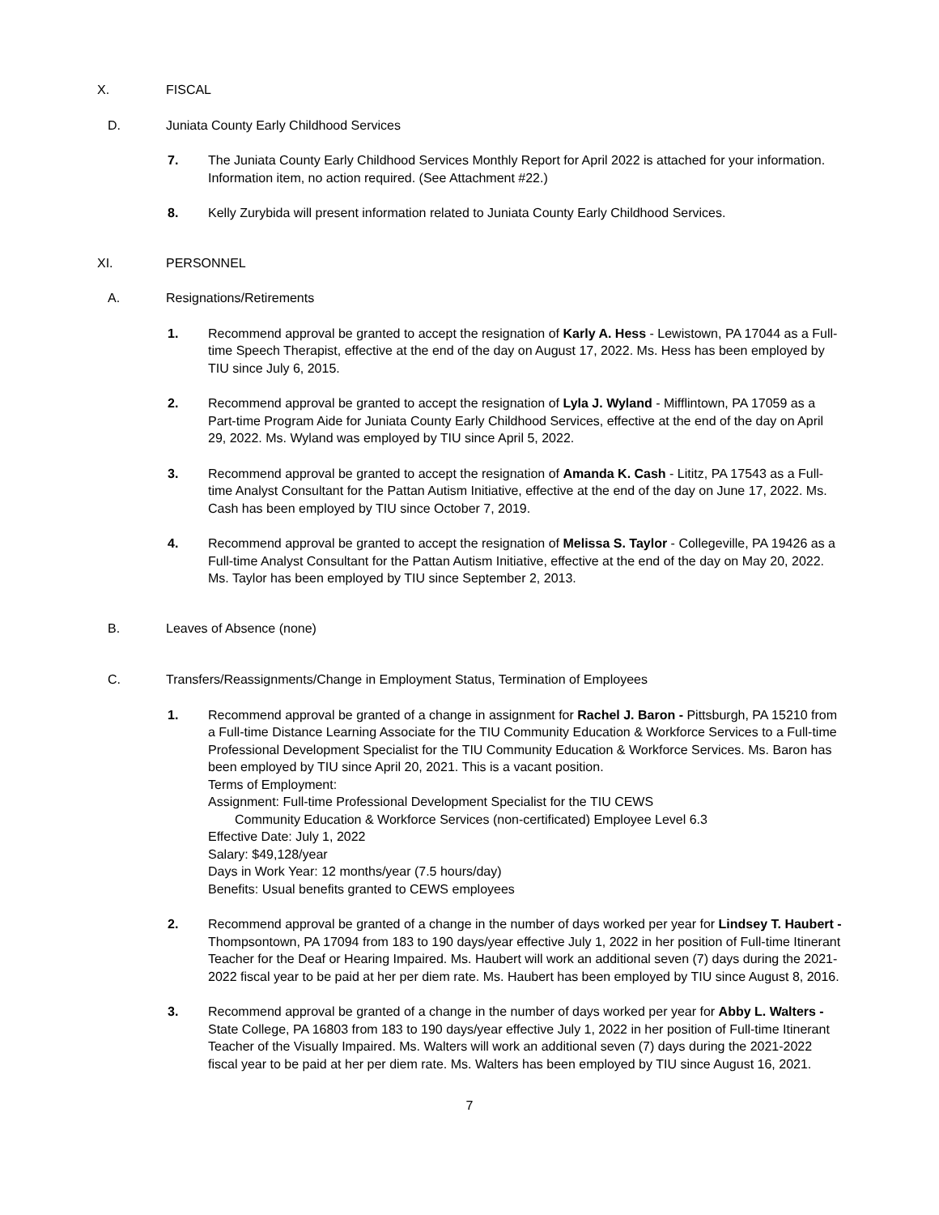X. FISCAL
D. Juniata County Early Childhood Services
7. The Juniata County Early Childhood Services Monthly Report for April 2022 is attached for your information. Information item, no action required. (See Attachment #22.)
8. Kelly Zurybida will present information related to Juniata County Early Childhood Services.
XI. PERSONNEL
A. Resignations/Retirements
1. Recommend approval be granted to accept the resignation of Karly A. Hess - Lewistown, PA 17044 as a Full-time Speech Therapist, effective at the end of the day on August 17, 2022. Ms. Hess has been employed by TIU since July 6, 2015.
2. Recommend approval be granted to accept the resignation of Lyla J. Wyland - Mifflintown, PA 17059 as a Part-time Program Aide for Juniata County Early Childhood Services, effective at the end of the day on April 29, 2022. Ms. Wyland was employed by TIU since April 5, 2022.
3. Recommend approval be granted to accept the resignation of Amanda K. Cash - Lititz, PA 17543 as a Full-time Analyst Consultant for the Pattan Autism Initiative, effective at the end of the day on June 17, 2022. Ms. Cash has been employed by TIU since October 7, 2019.
4. Recommend approval be granted to accept the resignation of Melissa S. Taylor - Collegeville, PA 19426 as a Full-time Analyst Consultant for the Pattan Autism Initiative, effective at the end of the day on May 20, 2022. Ms. Taylor has been employed by TIU since September 2, 2013.
B. Leaves of Absence (none)
C. Transfers/Reassignments/Change in Employment Status, Termination of Employees
1. Recommend approval be granted of a change in assignment for Rachel J. Baron - Pittsburgh, PA 15210 from a Full-time Distance Learning Associate for the TIU Community Education & Workforce Services to a Full-time Professional Development Specialist for the TIU Community Education & Workforce Services. Ms. Baron has been employed by TIU since April 20, 2021. This is a vacant position.
Terms of Employment:
Assignment: Full-time Professional Development Specialist for the TIU CEWS
Community Education & Workforce Services (non-certificated) Employee Level 6.3
Effective Date: July 1, 2022
Salary: $49,128/year
Days in Work Year: 12 months/year (7.5 hours/day)
Benefits: Usual benefits granted to CEWS employees
2. Recommend approval be granted of a change in the number of days worked per year for Lindsey T. Haubert - Thompsontown, PA 17094 from 183 to 190 days/year effective July 1, 2022 in her position of Full-time Itinerant Teacher for the Deaf or Hearing Impaired. Ms. Haubert will work an additional seven (7) days during the 2021-2022 fiscal year to be paid at her per diem rate. Ms. Haubert has been employed by TIU since August 8, 2016.
3. Recommend approval be granted of a change in the number of days worked per year for Abby L. Walters - State College, PA 16803 from 183 to 190 days/year effective July 1, 2022 in her position of Full-time Itinerant Teacher of the Visually Impaired. Ms. Walters will work an additional seven (7) days during the 2021-2022 fiscal year to be paid at her per diem rate. Ms. Walters has been employed by TIU since August 16, 2021.
7